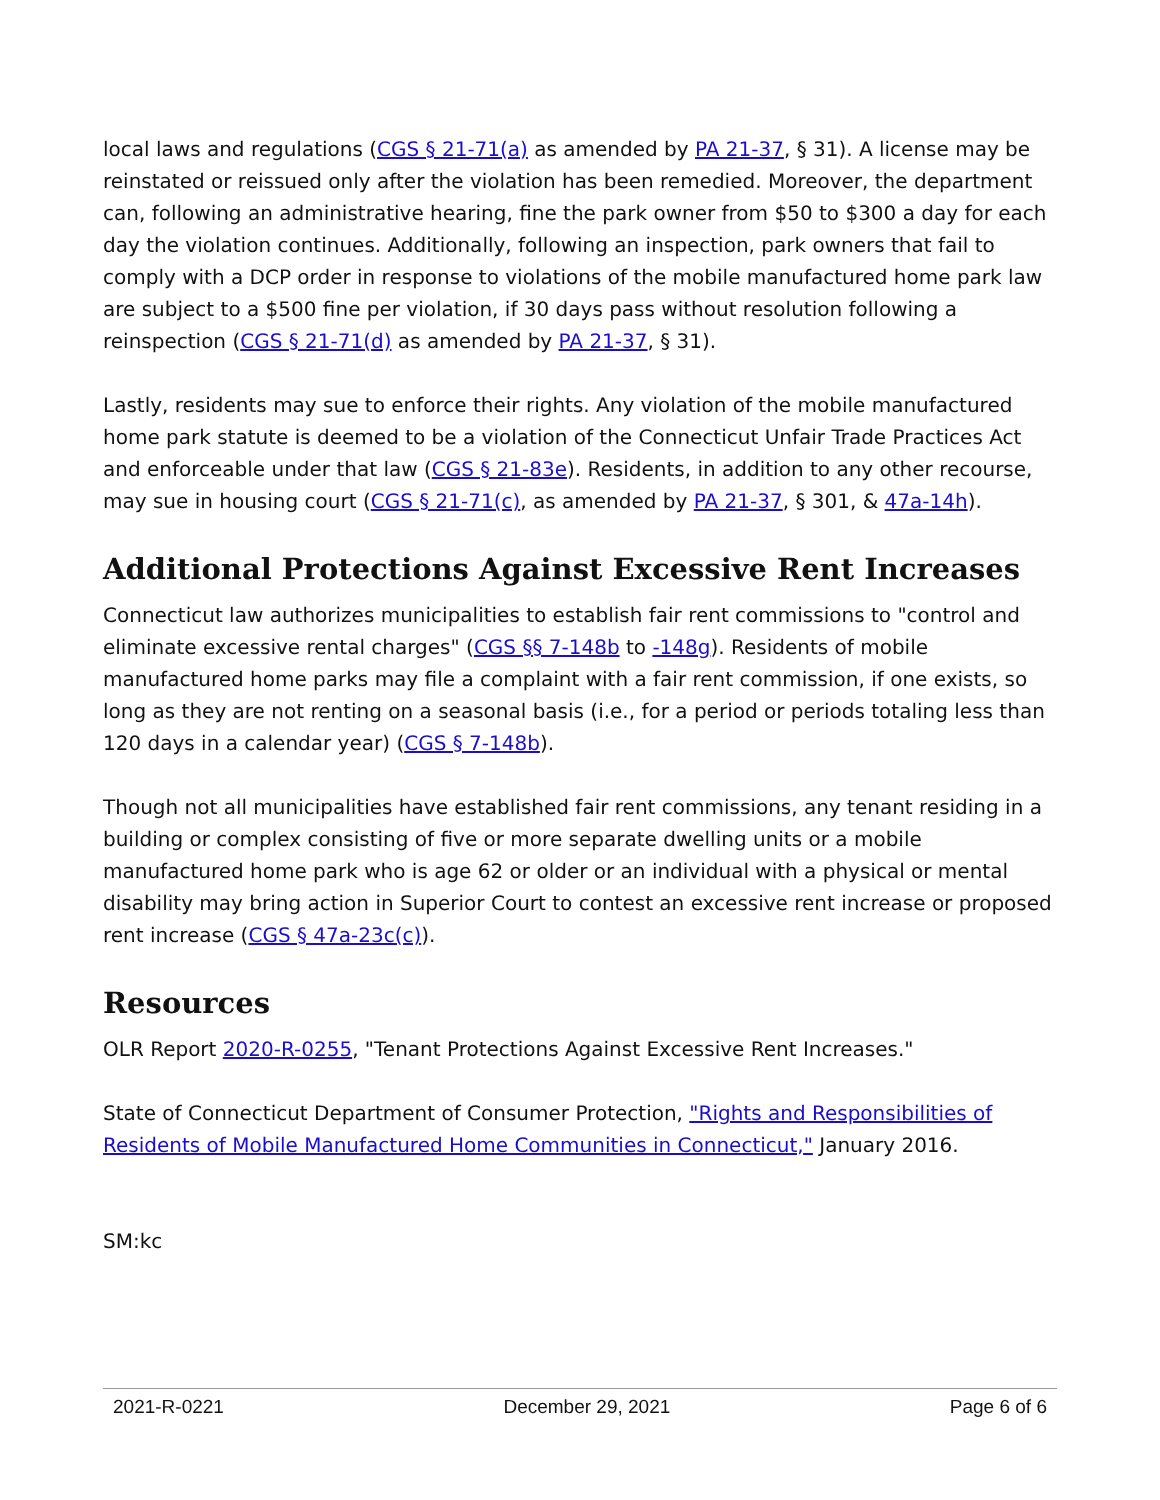local laws and regulations (CGS § 21-71(a) as amended by PA 21-37, § 31). A license may be reinstated or reissued only after the violation has been remedied. Moreover, the department can, following an administrative hearing, fine the park owner from $50 to $300 a day for each day the violation continues. Additionally, following an inspection, park owners that fail to comply with a DCP order in response to violations of the mobile manufactured home park law are subject to a $500 fine per violation, if 30 days pass without resolution following a reinspection (CGS § 21-71(d) as amended by PA 21-37, § 31).
Lastly, residents may sue to enforce their rights. Any violation of the mobile manufactured home park statute is deemed to be a violation of the Connecticut Unfair Trade Practices Act and enforceable under that law (CGS § 21-83e). Residents, in addition to any other recourse, may sue in housing court (CGS § 21-71(c), as amended by PA 21-37, § 301, & 47a-14h).
Additional Protections Against Excessive Rent Increases
Connecticut law authorizes municipalities to establish fair rent commissions to "control and eliminate excessive rental charges" (CGS §§ 7-148b to -148g). Residents of mobile manufactured home parks may file a complaint with a fair rent commission, if one exists, so long as they are not renting on a seasonal basis (i.e., for a period or periods totaling less than 120 days in a calendar year) (CGS § 7-148b).
Though not all municipalities have established fair rent commissions, any tenant residing in a building or complex consisting of five or more separate dwelling units or a mobile manufactured home park who is age 62 or older or an individual with a physical or mental disability may bring action in Superior Court to contest an excessive rent increase or proposed rent increase (CGS § 47a-23c(c)).
Resources
OLR Report 2020-R-0255, "Tenant Protections Against Excessive Rent Increases."
State of Connecticut Department of Consumer Protection, "Rights and Responsibilities of Residents of Mobile Manufactured Home Communities in Connecticut," January 2016.
SM:kc
2021-R-0221 December 29, 2021 Page 6 of 6